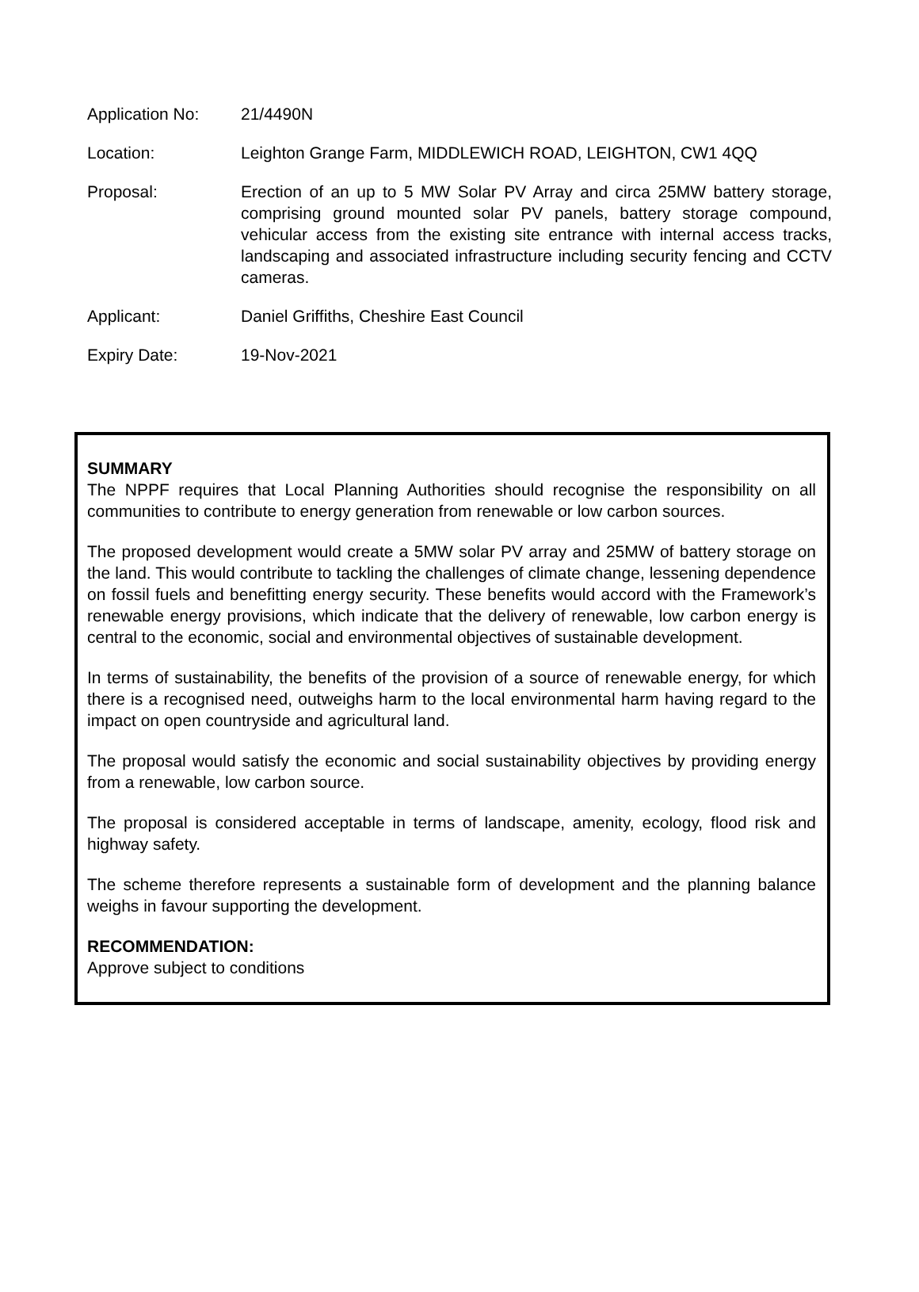| Application No: | 21/4490N |
| Location: | Leighton Grange Farm, MIDDLEWICH ROAD, LEIGHTON, CW1 4QQ |
| Proposal: | Erection of an up to 5 MW Solar PV Array and circa 25MW battery storage, comprising ground mounted solar PV panels, battery storage compound, vehicular access from the existing site entrance with internal access tracks, landscaping and associated infrastructure including security fencing and CCTV cameras. |
| Applicant: | Daniel Griffiths, Cheshire East Council |
| Expiry Date: | 19-Nov-2021 |
SUMMARY
The NPPF requires that Local Planning Authorities should recognise the responsibility on all communities to contribute to energy generation from renewable or low carbon sources.
The proposed development would create a 5MW solar PV array and 25MW of battery storage on the land. This would contribute to tackling the challenges of climate change, lessening dependence on fossil fuels and benefitting energy security. These benefits would accord with the Framework’s renewable energy provisions, which indicate that the delivery of renewable, low carbon energy is central to the economic, social and environmental objectives of sustainable development.
In terms of sustainability, the benefits of the provision of a source of renewable energy, for which there is a recognised need, outweighs harm to the local environmental harm having regard to the impact on open countryside and agricultural land.
The proposal would satisfy the economic and social sustainability objectives by providing energy from a renewable, low carbon source.
The proposal is considered acceptable in terms of landscape, amenity, ecology, flood risk and highway safety.
The scheme therefore represents a sustainable form of development and the planning balance weighs in favour supporting the development.
RECOMMENDATION:
Approve subject to conditions